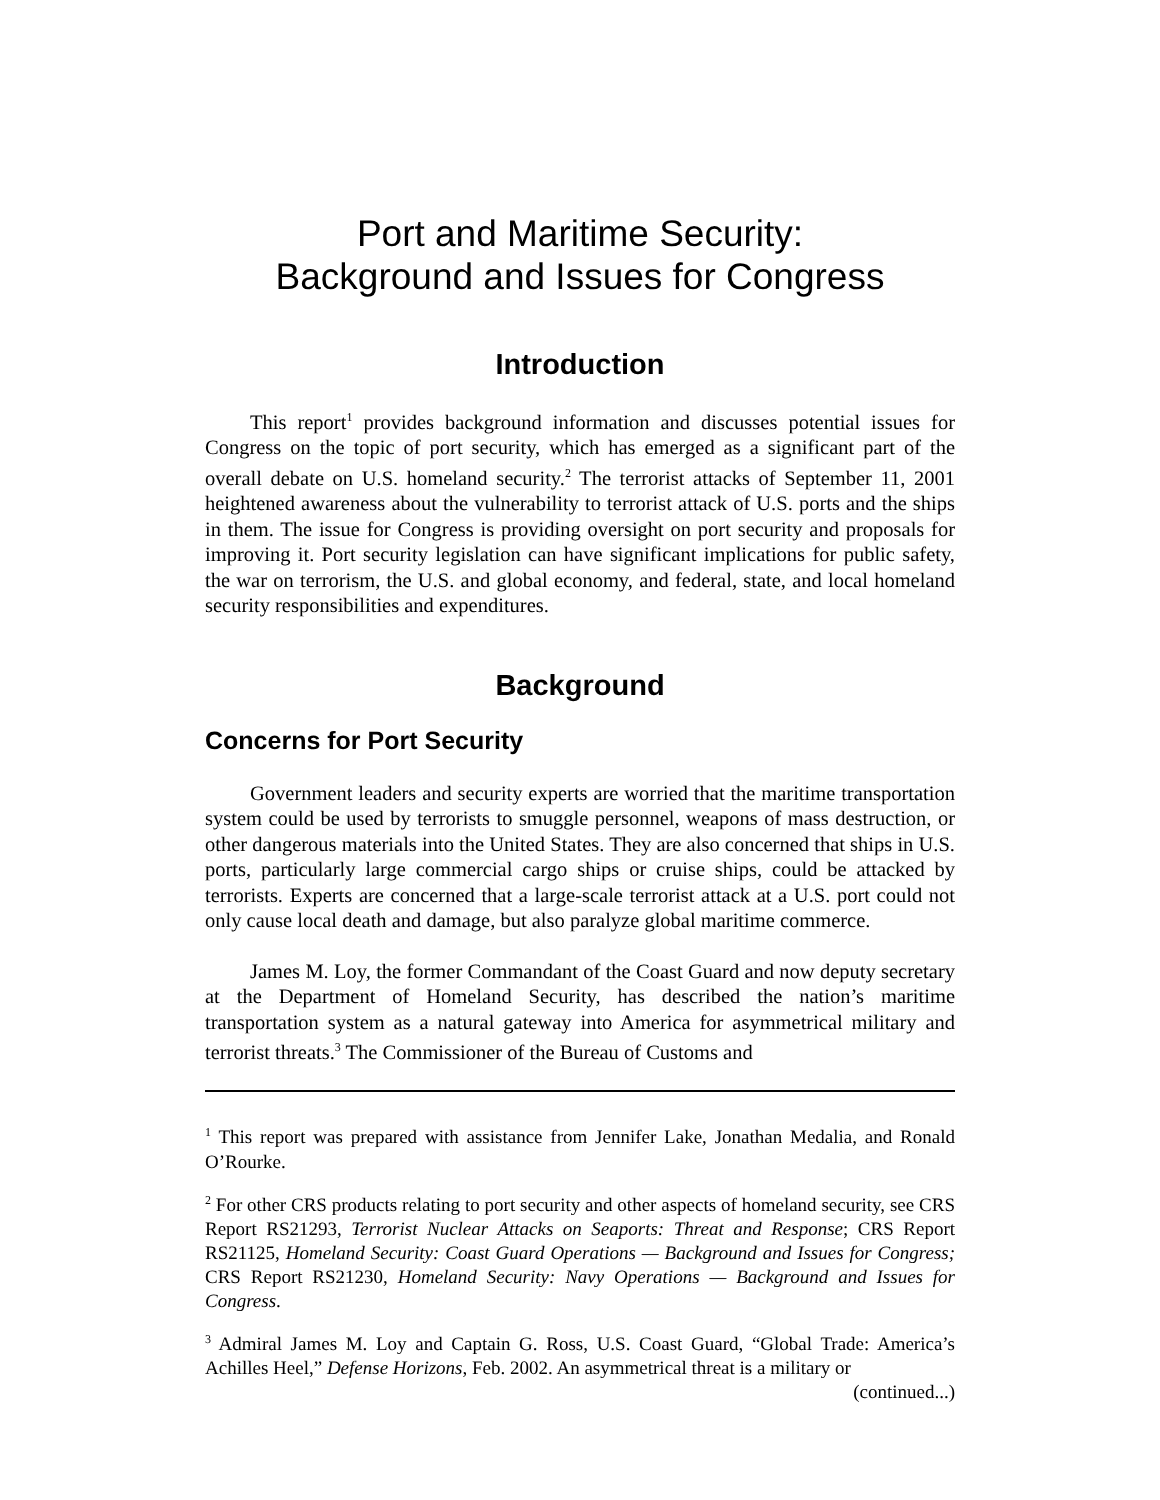Port and Maritime Security:
Background and Issues for Congress
Introduction
This report<sup>1</sup> provides background information and discusses potential issues for Congress on the topic of port security, which has emerged as a significant part of the overall debate on U.S. homeland security.<sup>2</sup> The terrorist attacks of September 11, 2001 heightened awareness about the vulnerability to terrorist attack of U.S. ports and the ships in them. The issue for Congress is providing oversight on port security and proposals for improving it. Port security legislation can have significant implications for public safety, the war on terrorism, the U.S. and global economy, and federal, state, and local homeland security responsibilities and expenditures.
Background
Concerns for Port Security
Government leaders and security experts are worried that the maritime transportation system could be used by terrorists to smuggle personnel, weapons of mass destruction, or other dangerous materials into the United States. They are also concerned that ships in U.S. ports, particularly large commercial cargo ships or cruise ships, could be attacked by terrorists. Experts are concerned that a large-scale terrorist attack at a U.S. port could not only cause local death and damage, but also paralyze global maritime commerce.
James M. Loy, the former Commandant of the Coast Guard and now deputy secretary at the Department of Homeland Security, has described the nation’s maritime transportation system as a natural gateway into America for asymmetrical military and terrorist threats.<sup>3</sup> The Commissioner of the Bureau of Customs and
<sup>1</sup> This report was prepared with assistance from Jennifer Lake, Jonathan Medalia, and Ronald O’Rourke.
<sup>2</sup> For other CRS products relating to port security and other aspects of homeland security, see CRS Report RS21293, Terrorist Nuclear Attacks on Seaports: Threat and Response; CRS Report RS21125, Homeland Security: Coast Guard Operations — Background and Issues for Congress; CRS Report RS21230, Homeland Security: Navy Operations — Background and Issues for Congress.
<sup>3</sup> Admiral James M. Loy and Captain G. Ross, U.S. Coast Guard, “Global Trade: America’s Achilles Heel,” Defense Horizons, Feb. 2002. An asymmetrical threat is a military or
(continued...)